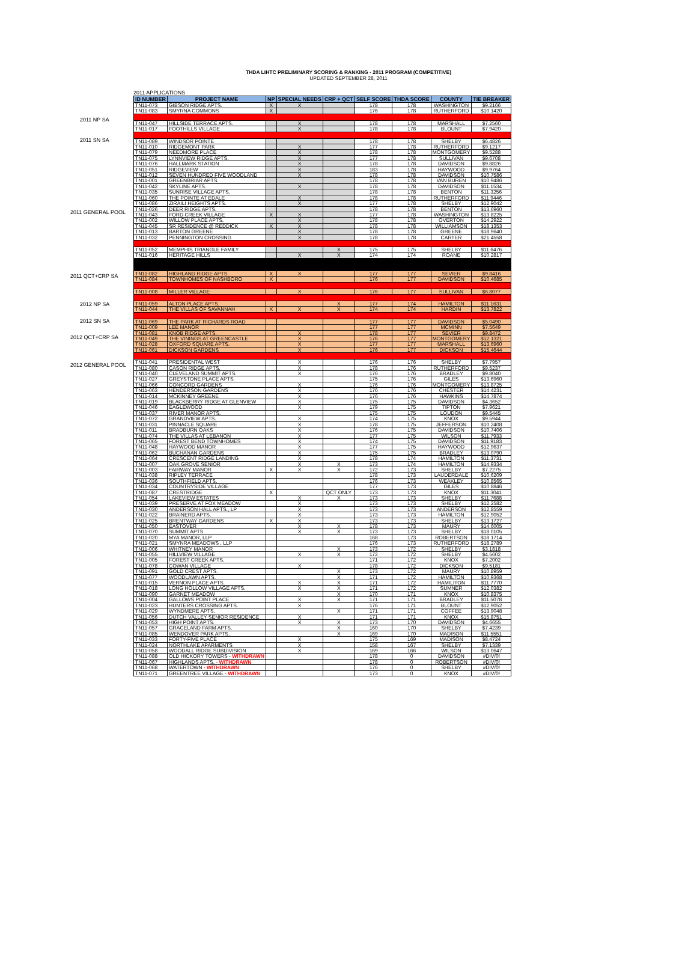THDA LIHTC PRELIMINARY SCORING & RANKING - 2011 PROGRAM (COMPETITIVE)
UPDATED SEPTEMBER 28, 2011
2011 NP SA
2011 SN SA
2011 GENERAL POOL
2011 QCT+CRP SA
2012 NP SA
2012 SN SA
2012 QCT+CRP SA
2012 GENERAL POOL
2011 APPLICATIONS
| ID NUMBER | PROJECT NAME | NP | SPECIAL NEEDS | CRP + QCT | SELF SCORE | THDA SCORE | COUNTY | TIE BREAKER |
| --- | --- | --- | --- | --- | --- | --- | --- | --- |
| TN11-073 | GIBSON RIDGE APTS. | X | X | | 178 | 178 | WASHINGTON | $9.2166 |
| TN11-083 | SMYRNA COMMONS | X | | | 176 | 178 | RUTHERFORD | $10.1420 |
| TN11-047 | HILLSIDE TERRACE APTS. | | X | | 178 | 178 | MARSHALL | $7.2560 |
| TN11-017 | FOOTHILLS VILLAGE | | X | | 178 | 178 | BLOUNT | $7.9420 |
| TN11-089 | WINDSOR POINTE | | | | 178 | 178 | SHELBY | $6.4826 |
| TN11-010 | RIDGEMONT PARK | | X | | 177 | 178 | RUTHERFORD | $9.1217 |
| TN11-079 | NEEDMORE PLACE | | X | | 178 | 178 | MONTGOMERY | $9.5288 |
| TN11-075 | LYNNVIEW RIDGE APTS. | | X | | 177 | 178 | SULLIVAN | $9.6708 |
| TN11-076 | HALLMARK STATION | | X | | 178 | 178 | DAVIDSON | $9.8826 |
| TN11-051 | RIDGEVIEW | | X | | 183 | 178 | HAYWOOD | $9.9764 |
| TN11-012 | SEVEN HUNDRED FIVE WOODLAND | | X | | 178 | 178 | DAVIDSON | $10.7586 |
| TN11-001 | GREENBRIAR APTS. | | | | 178 | 178 | VAN BUREN | $10.9486 |
| TN11-042 | SKYLINE APTS. | | X | | 178 | 178 | DAVIDSON | $11.1534 |
| TN11-035 | SUNRISE VILLAGE APTS. | | | | 178 | 178 | BENTON | $11.3256 |
| TN11-060 | THE POINTE AT EDALE | | X | | 178 | 178 | RUTHERFORD | $11.9446 |
| TN11-086 | ZIRAILI HEIGHTS APTS. | | X | | 177 | 178 | SHELBY | $12.9042 |
| TN11-026 | DEER RIDGE APTS. | | | | 178 | 178 | BENTON | $13.6960 |
| TN11-043 | FORD CREEK VILLAGE | X | X | | 177 | 178 | WASHINGTON | $13.8225 |
| TN11-002 | WILLOW PLACE APTS. | | X | | 178 | 178 | OVERTON | $14.2922 |
| TN11-045 | SR RESIDENCE @ REDDICK | X | X | | 178 | 178 | WILLIAMSON | $18.1353 |
| TN11-013 | BARTON GREENE | | X | | 178 | 178 | GREENE | $18.9640 |
| TN11-032 | PENNINGTON CROSSING | | X | | 178 | 178 | CARTER | $21.4558 |
| TN11-052 | MEMPHIS TRIANGLE FAMILY | | | X | 175 | 175 | SHELBY | $11.6476 |
| TN11-016 | HERITAGE HILLS | | X | X | 174 | 174 | ROANE | $10.2817 |
| TN11-082 | HIGHLAND RIDGE APTS. | X | X | | 177 | 177 | SEVIER | $9.8416 |
| TN11-084 | TOWNHOMES OF NASHBORO | X | | | 176 | 177 | DAVIDSON | $10.4685 |
| TN11-008 | MILLER VILLAGE | | X | | 176 | 177 | SULLIVAN | $6.8077 |
| TN11-059 | ALTON PLACE APTS. | | | X | 177 | 174 | HAMILTON | $11.1631 |
| TN11-044 | THE VILLAS OF SAVANNAH | X | X | X | 174 | 174 | HARDIN | $13.7822 |
| TN11-069 | THE PARK AT RICHARDS ROAD | | | | 177 | 177 | DAVIDSON | $5.0490 |
| TN11-009 | LEE MANOR | | | | 177 | 177 | MCMINN | $7.5649 |
| TN11-081 | KNOB RIDGE APTS. | | X | | 178 | 177 | SEVIER | $9.8472 |
| TN11-049 | THE VININGS AT GREENCASTLE | | X | | 176 | 177 | MONTGOMERY | $12.1321 |
| TN11-028 | OXFORD SQUARE APTS. | | X | | 177 | 177 | MARSHALL | $13.6960 |
| TN11-061 | DICKSON GARDENS | | X | | 176 | 177 | DICKSON | $15.4644 |
| TN11-041 | PRESIDENTAL WEST | | X | | 176 | 176 | SHELBY | $7.7957 |
| TN11-080 | CASON RIDGE APTS. | | X | | 178 | 176 | RUTHERFORD | $9.5237 |
| TN11-040 | CLEVELAND SUMMIT APTS. | | X | | 176 | 176 | BRADLEY | $9.8040 |
| TN11-027 | GREYSTONE PLACE APTS. | | | | 175 | 176 | GILES | $13.6960 |
| TN11-066 | CONCORD GARDENS | | X | | 176 | 176 | MONTGOMERY | $13.8725 |
| TN11-063 | HENDERSON GARDENS | | X | | 176 | 176 | CHESTER | $14.4231 |
| TN11-014 | MCKINNEY GREENE | | X | | 176 | 176 | HAWKINS | $14.7874 |
| TN11-019 | BLACKBERRY RIDGE AT GLENVIEW | | X | | 175 | 175 | DAVIDSON | $4.3652 |
| TN11-046 | EAGLEWOOD | | X | | 179 | 175 | TIPTON | $7.9621 |
| TN11-037 | RIVER MANOR APTS. | | | | 175 | 175 | LOUDON | $9.5445 |
| TN11-072 | GRANDVIEW APTS. | | X | | 174 | 175 | KNOX | $9.5944 |
| TN11-031 | PINNACLE SQUARE | | X | | 178 | 175 | JEFFERSON | $10.2408 |
| TN11-011 | BRADBURN OAKS | | X | | 176 | 175 | DAVIDSON | $10.7406 |
| TN11-074 | THE VILLAS AT LEBANON | | X | | 177 | 175 | WILSON | $11.7933 |
| TN11-065 | FOREST BEND TOWNHOMES | | X | | 174 | 175 | DAVIDSON | $11.9183 |
| TN11-048 | HAYWOOD MANOR | | X | | 177 | 175 | HAYWOOD | $12.9637 |
| TN11-062 | BUCHANAN GARDENS | | X | | 175 | 175 | BRADLEY | $13.0790 |
| TN11-064 | CRESCENT RIDGE LANDING | | X | | 178 | 174 | HAMILTON | $11.3731 |
| TN11-007 | OAK GROVE SENIOR | | X | X | 173 | 174 | HAMILTON | $14.9334 |
| TN11-003 | FAIRWAY MANOR | X | X | X | 172 | 173 | SHELBY | $7.2275 |
| TN11-038 | RIPLEY TERRACE | | | | 178 | 173 | LAUDERDALE | $10.6209 |
| TN11-036 | SOUTHFIELD APTS. | | | | 176 | 173 | WEAKLEY | $10.8565 |
| TN11-034 | COUNTRYSIDE VILLAGE | | | | 177 | 173 | GILES | $10.8846 |
| TN11-087 | CRESTRIDGE | X | | QCT ONLY | 173 | 173 | KNOX | $11.3041 |
| TN11-054 | LAKEVIEW ESTATES | | X | X | 173 | 173 | SHELBY | $11.7688 |
| TN11-039 | PRESERVE AT FOX MEADOW | | X | | 173 | 173 | SHELBY | $12.2582 |
| TN11-030 | ANDERSON HALL APTS., LP | | X | | 173 | 173 | ANDERSON | $12.8559 |
| TN11-022 | BRAINERD APTS. | | X | | 173 | 173 | HAMILTON | $12.9052 |
| TN11-025 | BRENTWAY GARDENS | X | X | | 173 | 173 | SHELBY | $13.1727 |
| TN11-050 | EASTOVER | | X | X | 178 | 173 | MAURY | $14.6005 |
| TN11-070 | SUMMIT APTS. | | X | X | 173 | 173 | SHELBY | $18.0105 |
| TN11-020 | MYA MANOR, LLP | | | | 168 | 173 | ROBERTSON | $18.1714 |
| TN11-021 | SMYNRA MEADOWS , LLP | | | | 176 | 173 | RUTHERFORD | $18.2789 |
| TN11-006 | WHITNEY MANOR | | | X | 173 | 172 | SHELBY | $3.1818 |
| TN11-055 | HILLVIEW VILLAGE | | X | X | 172 | 172 | SHELBY | $4.5602 |
| TN11-005 | FOREST CREEK APTS. | | | | 171 | 172 | KNOX | $7.2002 |
| TN11-078 | COWAN VILLAGE | | X | | 178 | 172 | DICKSON | $9.5181 |
| TN11-091 | GOLD CREST APTS. | | | X | 173 | 172 | MAURY | $10.8959 |
| TN11-077 | WOODLAWN APTS. | | | X | 171 | 172 | HAMILTON | $10.9368 |
| TN11-015 | VERNON PLACE APTS. | | X | X | 171 | 172 | HAMILITON | $11.7770 |
| TN11-018 | LONG HOLLOW VILLAGE APTS. | | X | X | 171 | 172 | SUMNER | $12.0382 |
| TN11-090 | GARNET MEADOW | | | X | 170 | 171 | KNOX | $10.8375 |
| TN11-004 | GALLOWS POINT PLACE | | X | X | 171 | 171 | BRADLEY | $11.5078 |
| TN11-023 | HUNTERS CROSSING APTS. | | X | | 176 | 171 | BLOUNT | $12.9052 |
| TN11-029 | WYNDMERE APTS. | | | X | 171 | 171 | COFFEE | $13.9048 |
| TN11-056 | DUTCH VALLEY SENIOR RESIDENCE | | X | | 171 | 171 | KNOX | $15.8751 |
| TN11-053 | HIGH POINT APTS. | | X | X | 173 | 170 | DAVIDSON | $4.6655 |
| TN11-057 | GRACELAND FARM APTS. | | | X | 160 | 170 | SHELBY | $7.4239 |
| TN11-085 | WENDOVER PARK APTS. | | | X | 169 | 170 | MADISON | $11.5551 |
| TN11-033 | FORTY-FIVE PLACE | | X | | 175 | 169 | MADISON | $8.4724 |
| TN11-024 | NORTHLAKE APARMENTS | | X | | 158 | 167 | SHELBY | $7.1339 |
| TN11-058 | WOODALL RIDGE SUBDIVISION | | X | | 169 | 166 | WILSON | $13.0647 |
| TN11-088 | OLD HICKORY TOWERS - WITHDRAWN | | | | 178 | 0 | DAVIDSON | #DIV/0! |
| TN11-067 | HIGHLANDS APTS. - WITHDRAWN | | | | 178 | 0 | ROBERTSON | #DIV/0! |
| TN11-068 | WATERTOWN - WITHDRAWN | | | | 176 | 0 | SHELBY | #DIV/0! |
| TN11-071 | GREENTREE VILLAGE - WITHDRAWN | | | | 173 | 0 | KNOX | #DIV/0! |